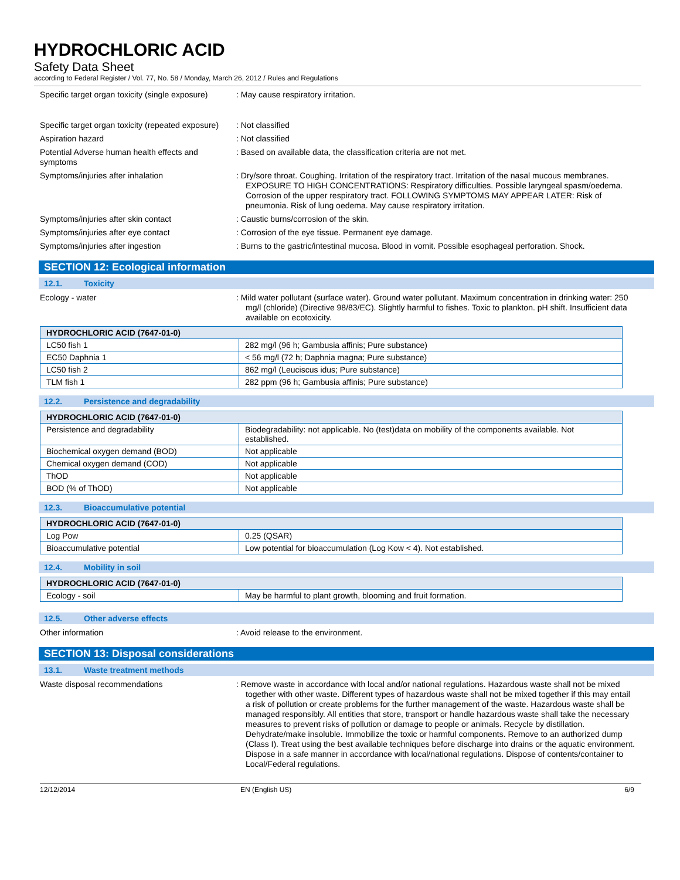HYDROCHLORIC ACID
Safety Data Sheet
according to Federal Register / Vol. 77, No. 58 / Monday, March 26, 2012 / Rules and Regulations
Specific target organ toxicity (single exposure)
: May cause respiratory irritation.
Specific target organ toxicity (repeated exposure)
: Not classified
Aspiration hazard : Not classified
Potential Adverse human health effects and symptoms
: Based on available data, the classification criteria are not met.
Symptoms/injuries after inhalation : Dry/sore throat. Coughing. Irritation of the respiratory tract. Irritation of the nasal mucous membranes. EXPOSURE TO HIGH CONCENTRATIONS: Respiratory difficulties. Possible laryngeal spasm/oedema. Corrosion of the upper respiratory tract. FOLLOWING SYMPTOMS MAY APPEAR LATER: Risk of pneumonia. Risk of lung oedema. May cause respiratory irritation.
Symptoms/injuries after skin contact : Caustic burns/corrosion of the skin.
Symptoms/injuries after eye contact : Corrosion of the eye tissue. Permanent eye damage.
Symptoms/injuries after ingestion : Burns to the gastric/intestinal mucosa. Blood in vomit. Possible esophageal perforation. Shock.
SECTION 12: Ecological information
12.1. Toxicity
Ecology - water : Mild water pollutant (surface water). Ground water pollutant. Maximum concentration in drinking water: 250 mg/l (chloride) (Directive 98/83/EC). Slightly harmful to fishes. Toxic to plankton. pH shift. Insufficient data available on ecotoxicity.
| HYDROCHLORIC ACID (7647-01-0) | |
| --- | --- |
| LC50 fish 1 | 282 mg/l (96 h; Gambusia affinis; Pure substance) |
| EC50 Daphnia 1 | < 56 mg/l (72 h; Daphnia magna; Pure substance) |
| LC50 fish 2 | 862 mg/l (Leuciscus idus; Pure substance) |
| TLM fish 1 | 282 ppm (96 h; Gambusia affinis; Pure substance) |
12.2. Persistence and degradability
| HYDROCHLORIC ACID (7647-01-0) | |
| --- | --- |
| Persistence and degradability | Biodegradability: not applicable. No (test)data on mobility of the components available. Not established. |
| Biochemical oxygen demand (BOD) | Not applicable |
| Chemical oxygen demand (COD) | Not applicable |
| ThOD | Not applicable |
| BOD (% of ThOD) | Not applicable |
12.3. Bioaccumulative potential
| HYDROCHLORIC ACID (7647-01-0) | |
| --- | --- |
| Log Pow | 0.25 (QSAR) |
| Bioaccumulative potential | Low potential for bioaccumulation (Log Kow < 4). Not established. |
12.4. Mobility in soil
| HYDROCHLORIC ACID (7647-01-0) | |
| --- | --- |
| Ecology - soil | May be harmful to plant growth, blooming and fruit formation. |
12.5. Other adverse effects
Other information : Avoid release to the environment.
SECTION 13: Disposal considerations
13.1. Waste treatment methods
Waste disposal recommendations : Remove waste in accordance with local and/or national regulations. Hazardous waste shall not be mixed together with other waste. Different types of hazardous waste shall not be mixed together if this may entail a risk of pollution or create problems for the further management of the waste. Hazardous waste shall be managed responsibly. All entities that store, transport or handle hazardous waste shall take the necessary measures to prevent risks of pollution or damage to people or animals. Recycle by distillation. Dehydrate/make insoluble. Immobilize the toxic or harmful components. Remove to an authorized dump (Class I). Treat using the best available techniques before discharge into drains or the aquatic environment. Dispose in a safe manner in accordance with local/national regulations. Dispose of contents/container to Local/Federal regulations.
12/12/2014 EN (English US) 6/9